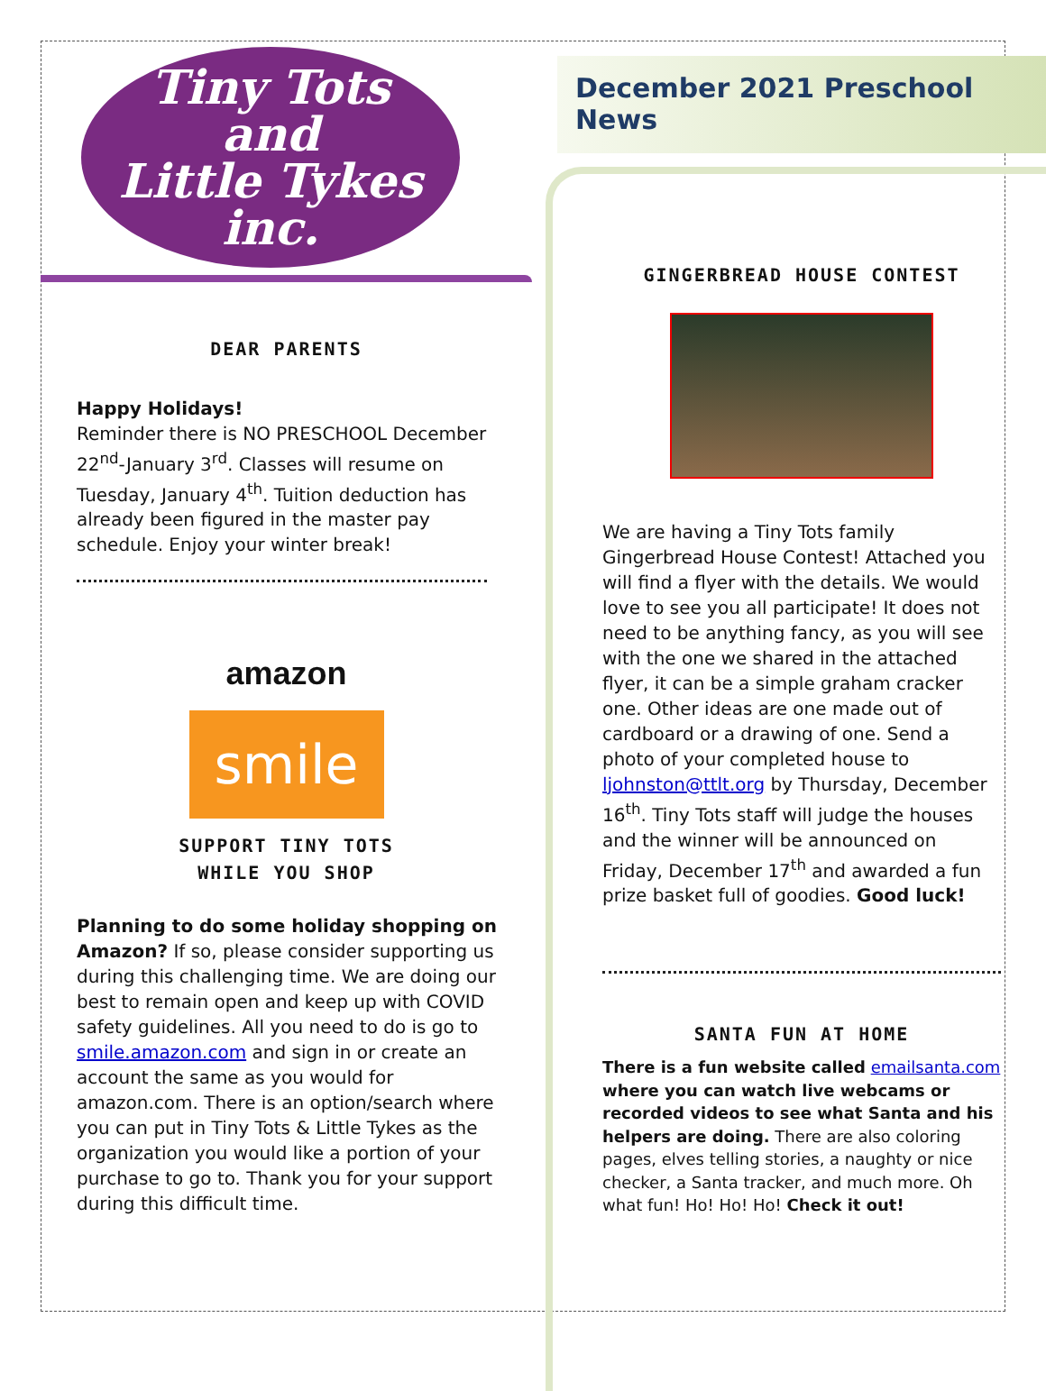Tiny Tots
and
Little Tykes inc.
DEAR PARENTS
Happy Holidays!
Reminder there is NO PRESCHOOL December 22<sup>nd</sup>-January 3<sup>rd</sup>. Classes will resume on Tuesday, January 4<sup>th</sup>. Tuition deduction has already been figured in the master pay schedule. Enjoy your winter break!
amazon
smile
SUPPORT TINY TOTS
WHILE YOU SHOP
Planning to do some holiday shopping on Amazon? If so, please consider supporting us during this challenging time. We are doing our best to remain open and keep up with COVID safety guidelines. All you need to do is go to smile.amazon.com and sign in or create an account the same as you would for amazon.com. There is an option/search where you can put in Tiny Tots & Little Tykes as the organization you would like a portion of your purchase to go to. Thank you for your support during this difficult time.
December 2021 Preschool News
GINGERBREAD HOUSE CONTEST
We are having a Tiny Tots family Gingerbread House Contest! Attached you will find a flyer with the details. We would love to see you all participate! It does not need to be anything fancy, as you will see with the one we shared in the attached flyer, it can be a simple graham cracker one. Other ideas are one made out of cardboard or a drawing of one. Send a photo of your completed house to ljohnston@ttlt.org by Thursday, December 16<sup>th</sup>. Tiny Tots staff will judge the houses and the winner will be announced on Friday, December 17<sup>th</sup> and awarded a fun prize basket full of goodies. Good luck!
SANTA FUN AT HOME
There is a fun website called emailsanta.com where you can watch live webcams or recorded videos to see what Santa and his helpers are doing. There are also coloring pages, elves telling stories, a naughty or nice checker, a Santa tracker, and much more. Oh what fun! Ho! Ho! Ho! Check it out!